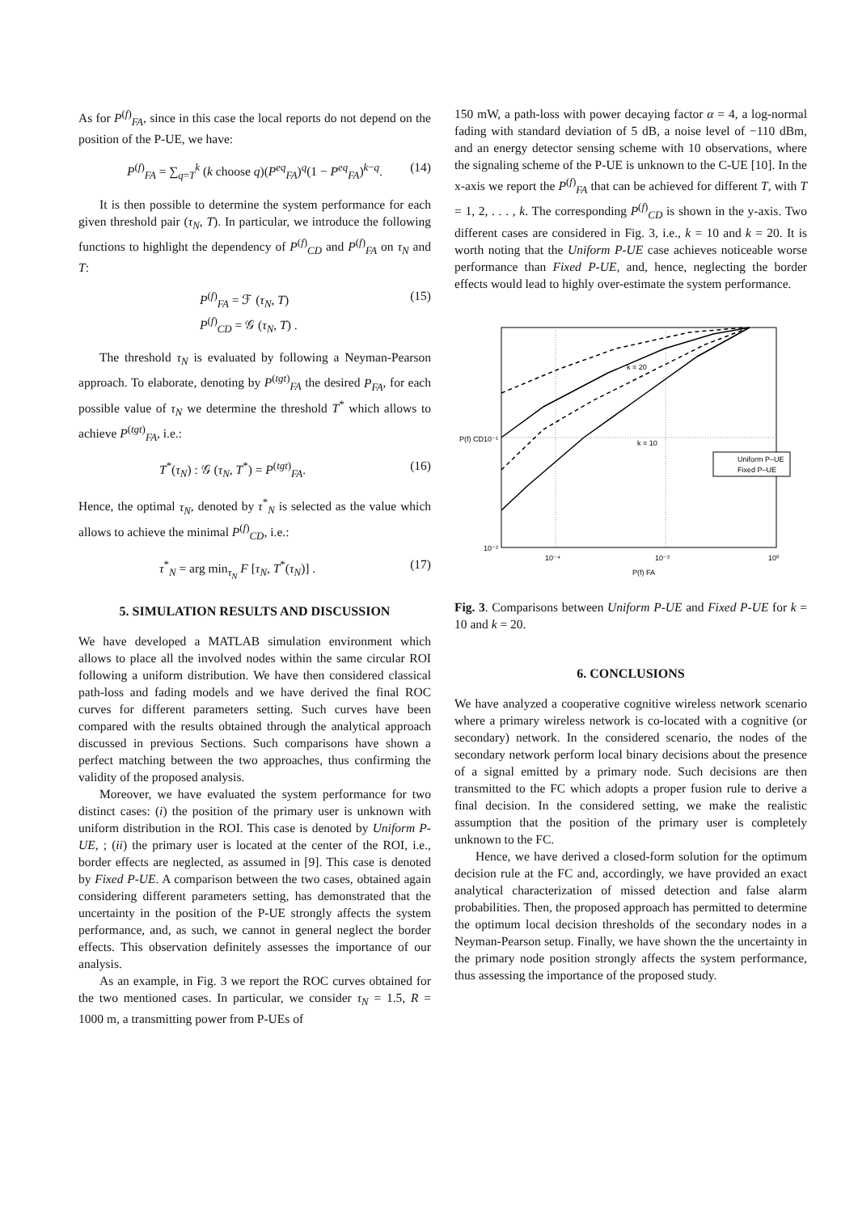As for P<sup>(f)</sup><sub>FA</sub>, since in this case the local reports do not depend on the position of the P-UE, we have:
P<sup>(f)</sup><sub>FA</sub> = ∑<sub>q=T</sub><sup>k</sup> (k choose q)(P<sup>eq</sup><sub>FA</sub>)<sup>q</sup>(1 − P<sup>eq</sup><sub>FA</sub>)<sup>k−q</sup>. (14)
It is then possible to determine the system performance for each given threshold pair (τ<sub>N</sub>, T). In particular, we introduce the following functions to highlight the dependency of P<sup>(f)</sup><sub>CD</sub> and P<sup>(f)</sup><sub>FA</sub> on τ<sub>N</sub> and T:
P<sup>(f)</sup><sub>FA</sub> = ℱ (τ<sub>N</sub>, T)
P<sup>(f)</sup><sub>CD</sub> = 𝒢 (τ<sub>N</sub>, T) . (15)
The threshold τ<sub>N</sub> is evaluated by following a Neyman-Pearson approach. To elaborate, denoting by P<sup>(tgt)</sup><sub>FA</sub> the desired P<sub>FA</sub>, for each possible value of τ<sub>N</sub> we determine the threshold T<sup>*</sup> which allows to achieve P<sup>(tgt)</sup><sub>FA</sub>, i.e.:
T<sup>*</sup>(τ<sub>N</sub>) : 𝒢 (τ<sub>N</sub>, T<sup>*</sup>) = P<sup>(tgt)</sup><sub>FA</sub>. (16)
Hence, the optimal τ<sub>N</sub>, denoted by τ<sup>*</sup><sub>N</sub> is selected as the value which allows to achieve the minimal P<sup>(f)</sup><sub>CD</sub>, i.e.:
τ<sup>*</sup><sub>N</sub> = arg min<sub>τ<sub>N</sub></sub> F [τ<sub>N</sub>, T<sup>*</sup>(τ<sub>N</sub>)] . (17)
5. SIMULATION RESULTS AND DISCUSSION
We have developed a MATLAB simulation environment which allows to place all the involved nodes within the same circular ROI following a uniform distribution. We have then considered classical path-loss and fading models and we have derived the final ROC curves for different parameters setting. Such curves have been compared with the results obtained through the analytical approach discussed in previous Sections. Such comparisons have shown a perfect matching between the two approaches, thus confirming the validity of the proposed analysis.
Moreover, we have evaluated the system performance for two distinct cases: (i) the position of the primary user is unknown with uniform distribution in the ROI. This case is denoted by Uniform P-UE, ; (ii) the primary user is located at the center of the ROI, i.e., border effects are neglected, as assumed in [9]. This case is denoted by Fixed P-UE. A comparison between the two cases, obtained again considering different parameters setting, has demonstrated that the uncertainty in the position of the P-UE strongly affects the system performance, and, as such, we cannot in general neglect the border effects. This observation definitely assesses the importance of our analysis.
As an example, in Fig. 3 we report the ROC curves obtained for the two mentioned cases. In particular, we consider τ<sub>N</sub> = 1.5, R = 1000 m, a transmitting power from P-UEs of
150 mW, a path-loss with power decaying factor α = 4, a log-normal fading with standard deviation of 5 dB, a noise level of −110 dBm, and an energy detector sensing scheme with 10 observations, where the signaling scheme of the P-UE is unknown to the C-UE [10]. In the x-axis we report the P<sup>(f)</sup><sub>FA</sub> that can be achieved for different T, with T = 1, 2, . . . , k. The corresponding P<sup>(f)</sup><sub>CD</sub> is shown in the y-axis. Two different cases are considered in Fig. 3, i.e., k = 10 and k = 20. It is worth noting that the Uniform P-UE case achieves noticeable worse performance than Fixed P-UE, and, hence, neglecting the border effects would lead to highly over-estimate the system performance.
k = 20
k = 10
Uniform P–UE
Fixed P–UE
10⁻¹
10⁻²
10⁻⁴
10⁻²
10⁰
P(f) FA
P(f) CD
Fig. 3. Comparisons between Uniform P-UE and Fixed P-UE for k = 10 and k = 20.
6. CONCLUSIONS
We have analyzed a cooperative cognitive wireless network scenario where a primary wireless network is co-located with a cognitive (or secondary) network. In the considered scenario, the nodes of the secondary network perform local binary decisions about the presence of a signal emitted by a primary node. Such decisions are then transmitted to the FC which adopts a proper fusion rule to derive a final decision. In the considered setting, we make the realistic assumption that the position of the primary user is completely unknown to the FC.
Hence, we have derived a closed-form solution for the optimum decision rule at the FC and, accordingly, we have provided an exact analytical characterization of missed detection and false alarm probabilities. Then, the proposed approach has permitted to determine the optimum local decision thresholds of the secondary nodes in a Neyman-Pearson setup. Finally, we have shown the the uncertainty in the primary node position strongly affects the system performance, thus assessing the importance of the proposed study.